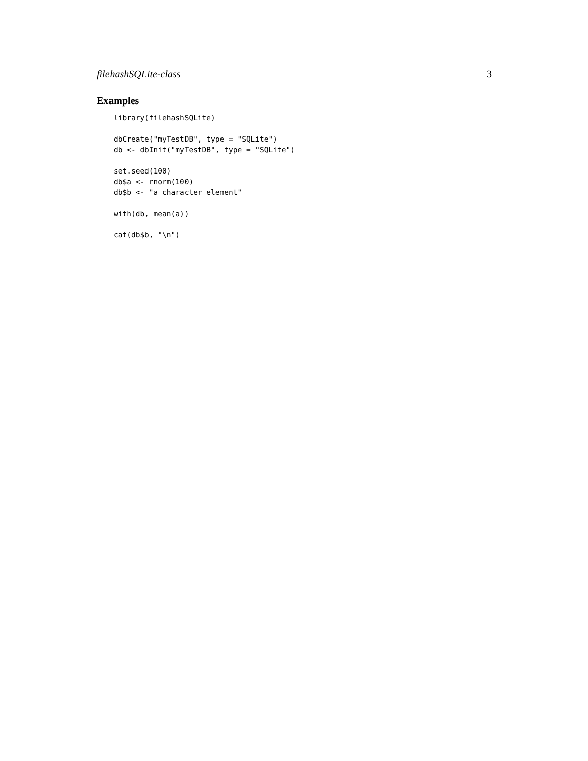filehashSQLite-class 3
Examples
library(filehashSQLite)

dbCreate("myTestDB", type = "SQLite")
db <- dbInit("myTestDB", type = "SQLite")

set.seed(100)
db$a <- rnorm(100)
db$b <- "a character element"

with(db, mean(a))

cat(db$b, "\n")